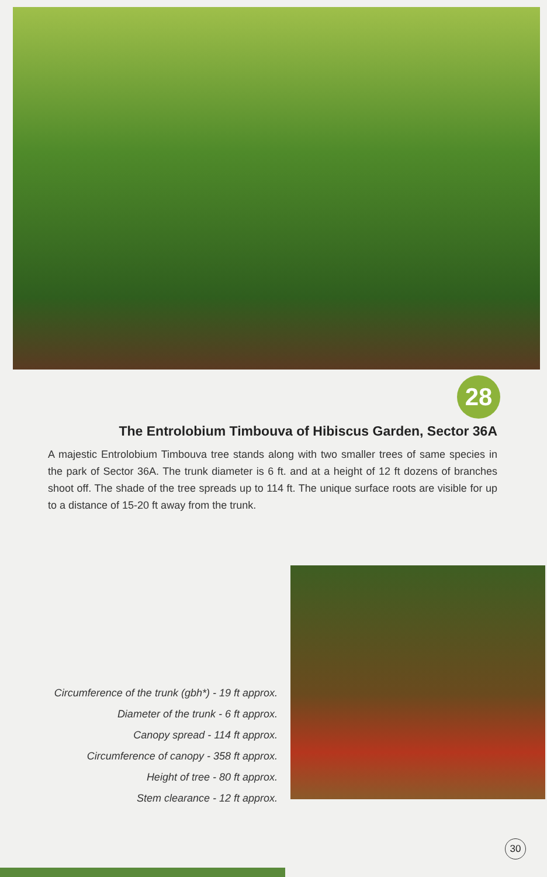28
The Entrolobium Timbouva of Hibiscus Garden, Sector 36A
A majestic Entrolobium Timbouva tree stands along with two smaller trees of same species in the park of Sector 36A. The trunk diameter is 6 ft. and at a height of 12 ft dozens of branches shoot off. The shade of the tree spreads up to 114 ft. The unique surface roots are visible for up to a distance of 15-20 ft away from the trunk.
Circumference of the trunk (gbh*) - 19 ft approx.
Diameter of the trunk - 6 ft approx.
Canopy spread - 114 ft approx.
Circumference of canopy - 358 ft approx.
Height of tree - 80 ft approx.
Stem clearance - 12 ft approx.
30